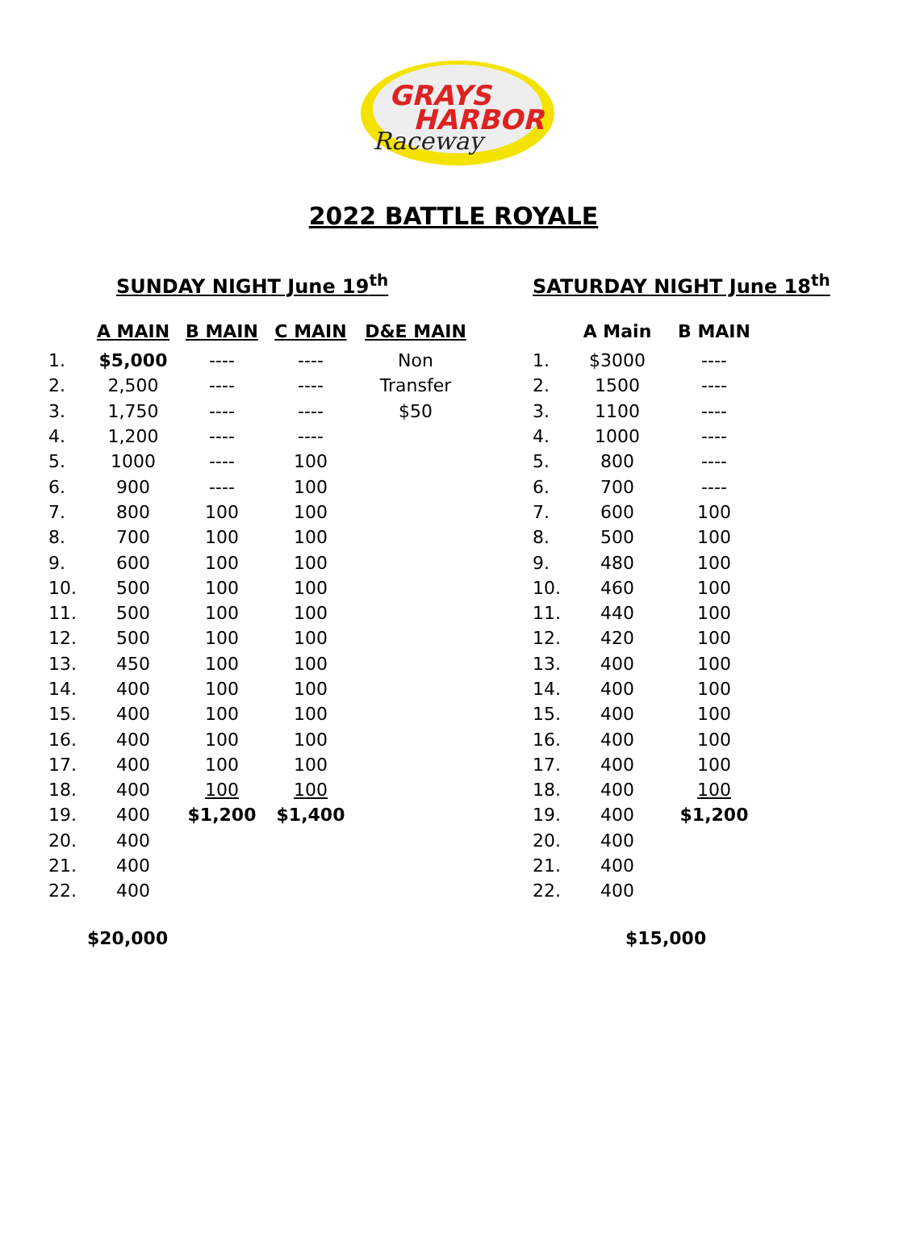GRAYS
HARBOR
Raceway
2022 BATTLE ROYALE
SUNDAY NIGHT June 19<sup>th</sup>
| | A MAIN | B MAIN | C MAIN | D&E MAIN |
| --- | --- | --- | --- | --- |
| 1. | $5,000 | ---- | ---- | Non |
| 2. | 2,500 | ---- | ---- | Transfer |
| 3. | 1,750 | ---- | ---- | $50 |
| 4. | 1,200 | ---- | ---- | |
| 5. | 1000 | ---- | 100 | |
| 6. | 900 | ---- | 100 | |
| 7. | 800 | 100 | 100 | |
| 8. | 700 | 100 | 100 | |
| 9. | 600 | 100 | 100 | |
| 10. | 500 | 100 | 100 | |
| 11. | 500 | 100 | 100 | |
| 12. | 500 | 100 | 100 | |
| 13. | 450 | 100 | 100 | |
| 14. | 400 | 100 | 100 | |
| 15. | 400 | 100 | 100 | |
| 16. | 400 | 100 | 100 | |
| 17. | 400 | 100 | 100 | |
| 18. | 400 | 100 | 100 | |
| 19. | 400 | $1,200 | $1,400 | |
| 20. | 400 | | | |
| 21. | 400 | | | |
| 22. | 400 | | | |
$20,000
SATURDAY NIGHT June 18<sup>th</sup>
| | A Main | B MAIN |
| --- | --- | --- |
| 1. | $3000 | ---- |
| 2. | 1500 | ---- |
| 3. | 1100 | ---- |
| 4. | 1000 | ---- |
| 5. | 800 | ---- |
| 6. | 700 | ---- |
| 7. | 600 | 100 |
| 8. | 500 | 100 |
| 9. | 480 | 100 |
| 10. | 460 | 100 |
| 11. | 440 | 100 |
| 12. | 420 | 100 |
| 13. | 400 | 100 |
| 14. | 400 | 100 |
| 15. | 400 | 100 |
| 16. | 400 | 100 |
| 17. | 400 | 100 |
| 18. | 400 | 100 |
| 19. | 400 | $1,200 |
| 20. | 400 | |
| 21. | 400 | |
| 22. | 400 | |
$15,000